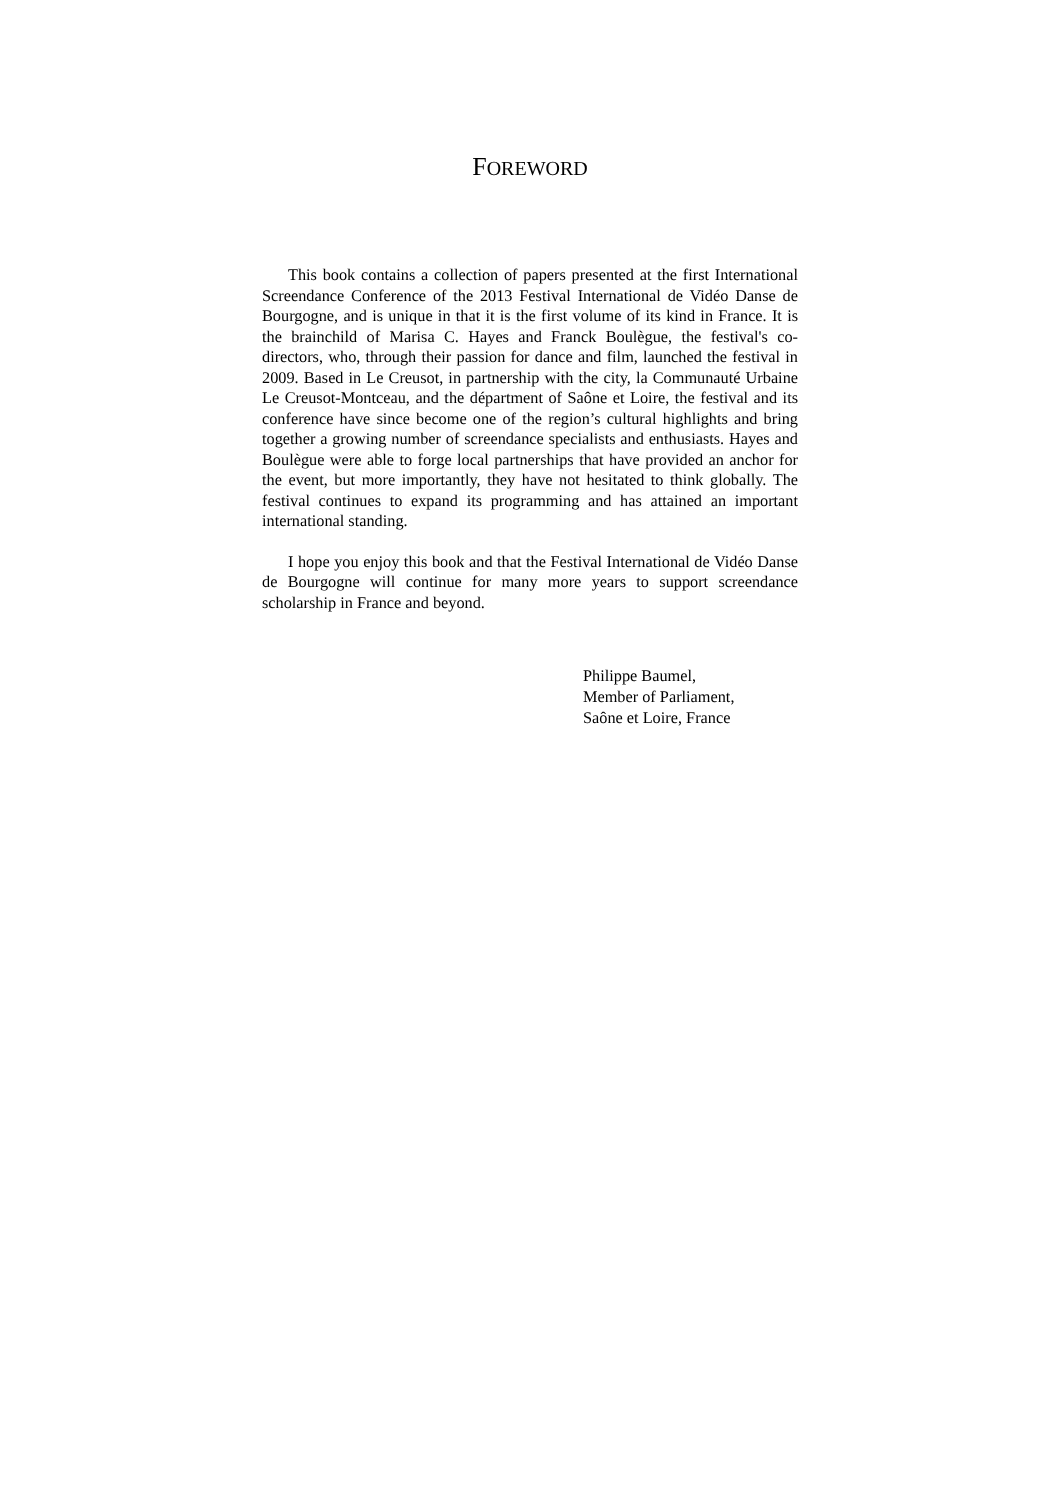FOREWORD
This book contains a collection of papers presented at the first International Screendance Conference of the 2013 Festival International de Vidéo Danse de Bourgogne, and is unique in that it is the first volume of its kind in France. It is the brainchild of Marisa C. Hayes and Franck Boulègue, the festival's co-directors, who, through their passion for dance and film, launched the festival in 2009. Based in Le Creusot, in partnership with the city, la Communauté Urbaine Le Creusot-Montceau, and the départment of Saône et Loire, the festival and its conference have since become one of the region’s cultural highlights and bring together a growing number of screendance specialists and enthusiasts. Hayes and Boulègue were able to forge local partnerships that have provided an anchor for the event, but more importantly, they have not hesitated to think globally. The festival continues to expand its programming and has attained an important international standing.
I hope you enjoy this book and that the Festival International de Vidéo Danse de Bourgogne will continue for many more years to support screendance scholarship in France and beyond.
Philippe Baumel,
Member of Parliament,
Saône et Loire, France